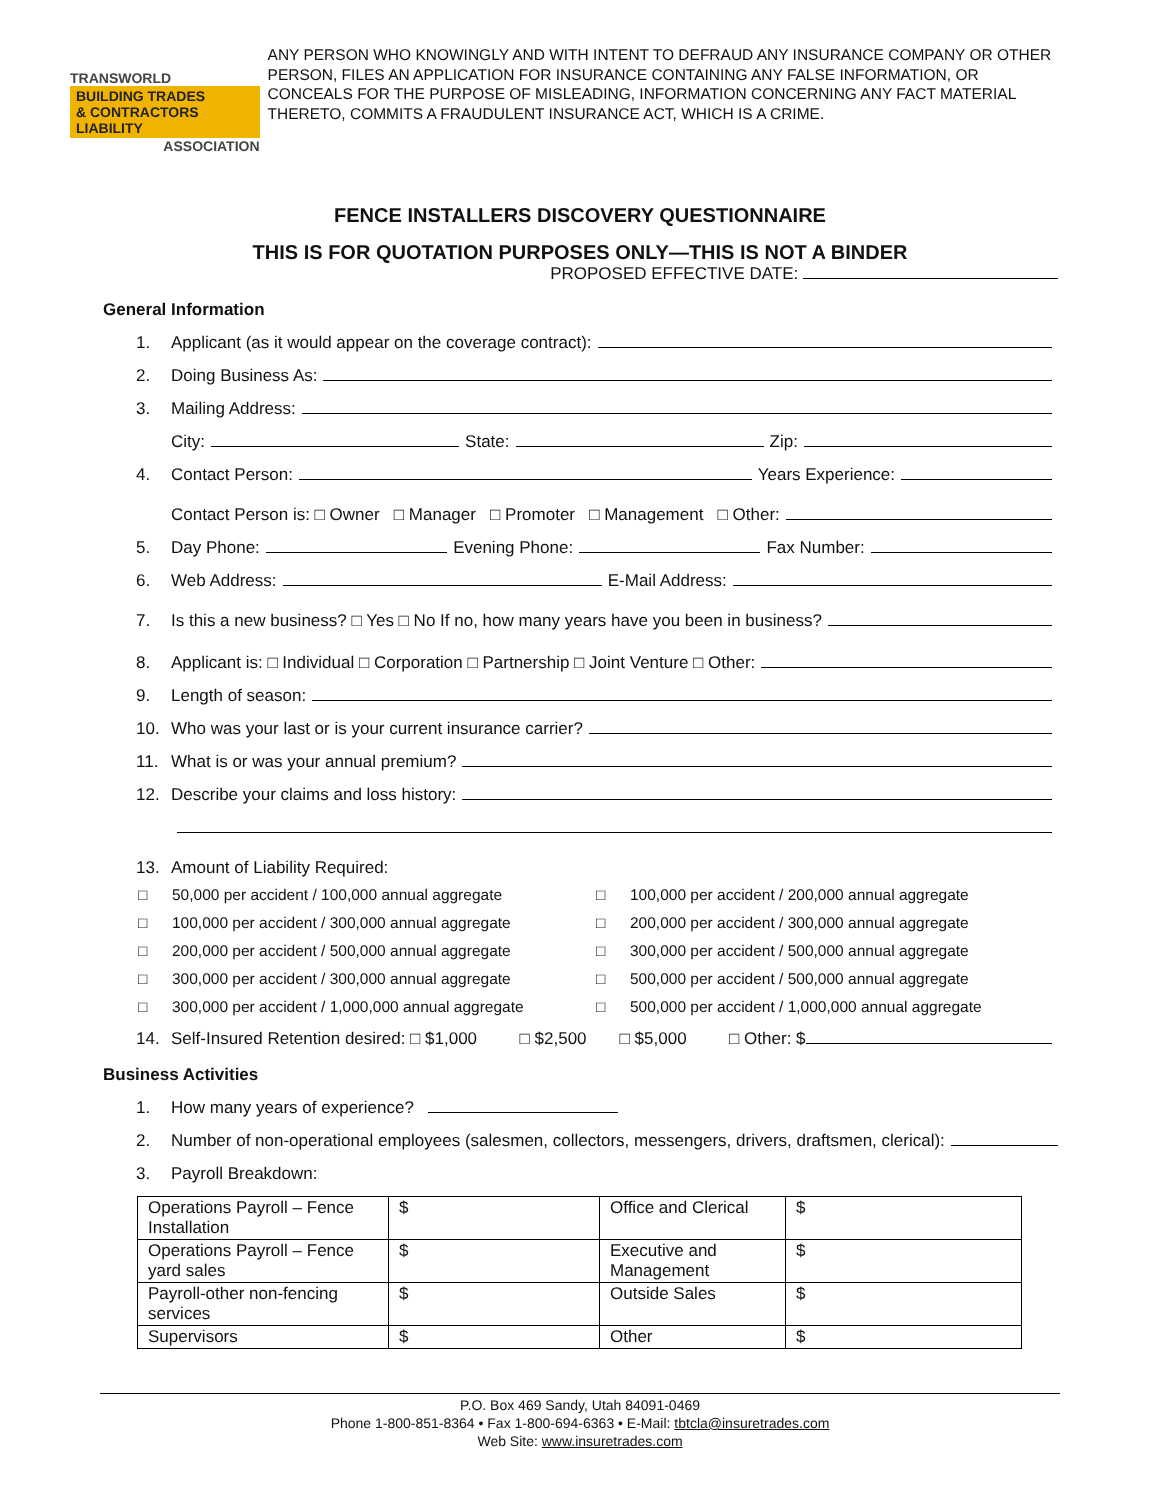TRANSWORLD
BUILDING TRADES
& CONTRACTORS LIABILITY
ASSOCIATION
ANY PERSON WHO KNOWINGLY AND WITH INTENT TO DEFRAUD ANY INSURANCE COMPANY OR OTHER PERSON, FILES AN APPLICATION FOR INSURANCE CONTAINING ANY FALSE INFORMATION, OR CONCEALS FOR THE PURPOSE OF MISLEADING, INFORMATION CONCERNING ANY FACT MATERIAL THERETO, COMMITS A FRAUDULENT INSURANCE ACT, WHICH IS A CRIME.
FENCE INSTALLERS DISCOVERY QUESTIONNAIRE
THIS IS FOR QUOTATION PURPOSES ONLY—THIS IS NOT A BINDER
PROPOSED EFFECTIVE DATE:
General Information
1. Applicant (as it would appear on the coverage contract):
2. Doing Business As:
3. Mailing Address:
City: State: Zip:
4. Contact Person: Years Experience:
Contact Person is: □ Owner □ Manager □ Promoter □ Management □ Other:
5. Day Phone: Evening Phone: Fax Number:
6. Web Address: E-Mail Address:
7. Is this a new business? □ Yes □ No If no, how many years have you been in business?
8. Applicant is: □ Individual □ Corporation □ Partnership □ Joint Venture □ Other:
9. Length of season:
10. Who was your last or is your current insurance carrier?
11. What is or was your annual premium?
12. Describe your claims and loss history:
13. Amount of Liability Required:
□ 50,000 per accident / 100,000 annual aggregate □ 100,000 per accident / 200,000 annual aggregate □ 100,000 per accident / 300,000 annual aggregate □ 200,000 per accident / 300,000 annual aggregate □ 200,000 per accident / 500,000 annual aggregate □ 300,000 per accident / 500,000 annual aggregate □ 300,000 per accident / 300,000 annual aggregate □ 500,000 per accident / 500,000 annual aggregate □ 300,000 per accident / 1,000,000 annual aggregate □ 500,000 per accident / 1,000,000 annual aggregate
14. Self-Insured Retention desired: □ $1,000 □ $2,500 □ $5,000 □ Other: $
Business Activities
1. How many years of experience?
2. Number of non-operational employees (salesmen, collectors, messengers, drivers, draftsmen, clerical):
3. Payroll Breakdown:
| Operations Payroll – Fence Installation | $ | Office and Clerical | $ |
| Operations Payroll – Fence yard sales | $ | Executive and Management | $ |
| Payroll-other non-fencing services | $ | Outside Sales | $ |
| Supervisors | $ | Other | $ |
P.O. Box 469 Sandy, Utah 84091-0469
Phone 1-800-851-8364 • Fax 1-800-694-6363 • E-Mail: tbtcla@insuretrades.com
Web Site: www.insuretrades.com